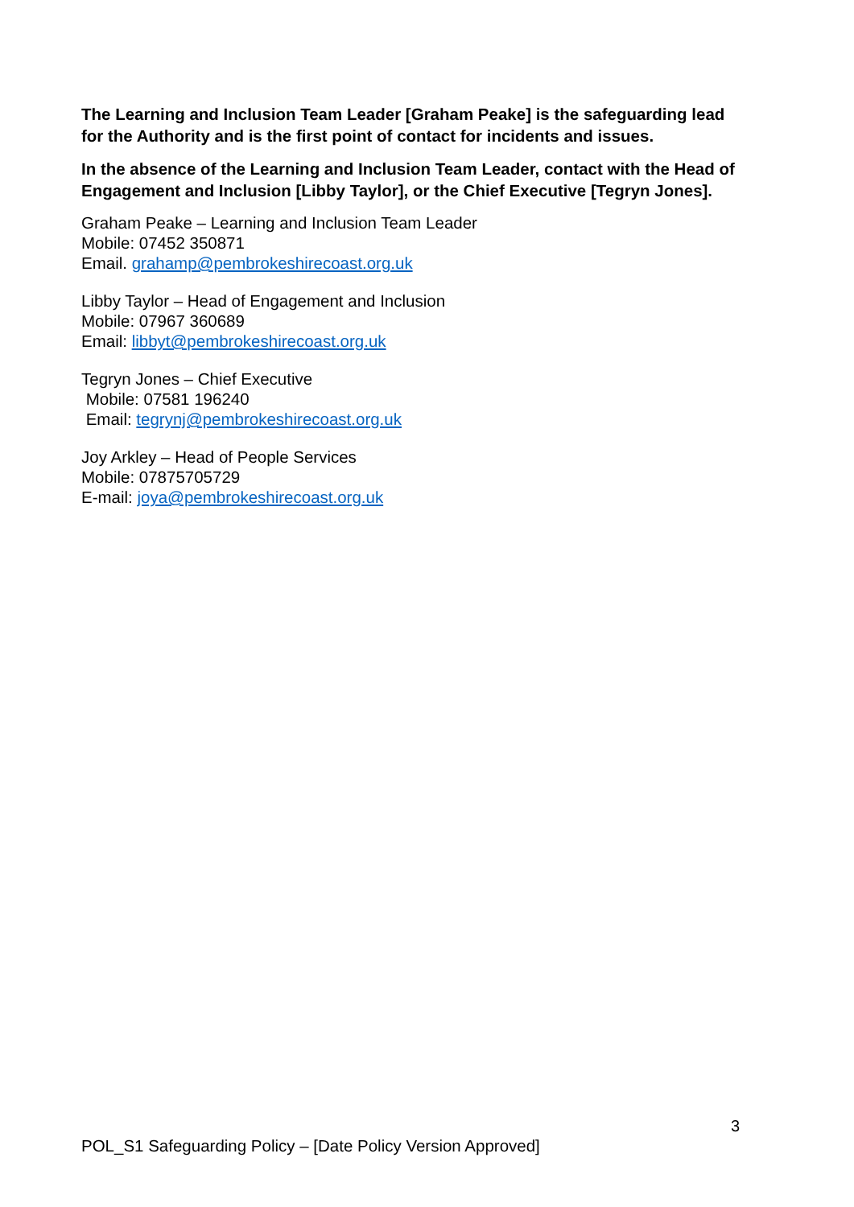The Learning and Inclusion Team Leader [Graham Peake] is the safeguarding lead for the Authority and is the first point of contact for incidents and issues.
In the absence of the Learning and Inclusion Team Leader, contact with the Head of Engagement and Inclusion [Libby Taylor], or the Chief Executive [Tegryn Jones].
Graham Peake – Learning and Inclusion Team Leader
Mobile: 07452 350871
Email. grahamp@pembrokeshirecoast.org.uk
Libby Taylor – Head of Engagement and Inclusion
Mobile: 07967 360689
Email: libbyt@pembrokeshirecoast.org.uk
Tegryn Jones – Chief Executive
Mobile: 07581 196240
Email: tegrynj@pembrokeshirecoast.org.uk
Joy Arkley – Head of People Services
Mobile: 07875705729
E-mail: joya@pembrokeshirecoast.org.uk
3
POL_S1 Safeguarding Policy – [Date Policy Version Approved]